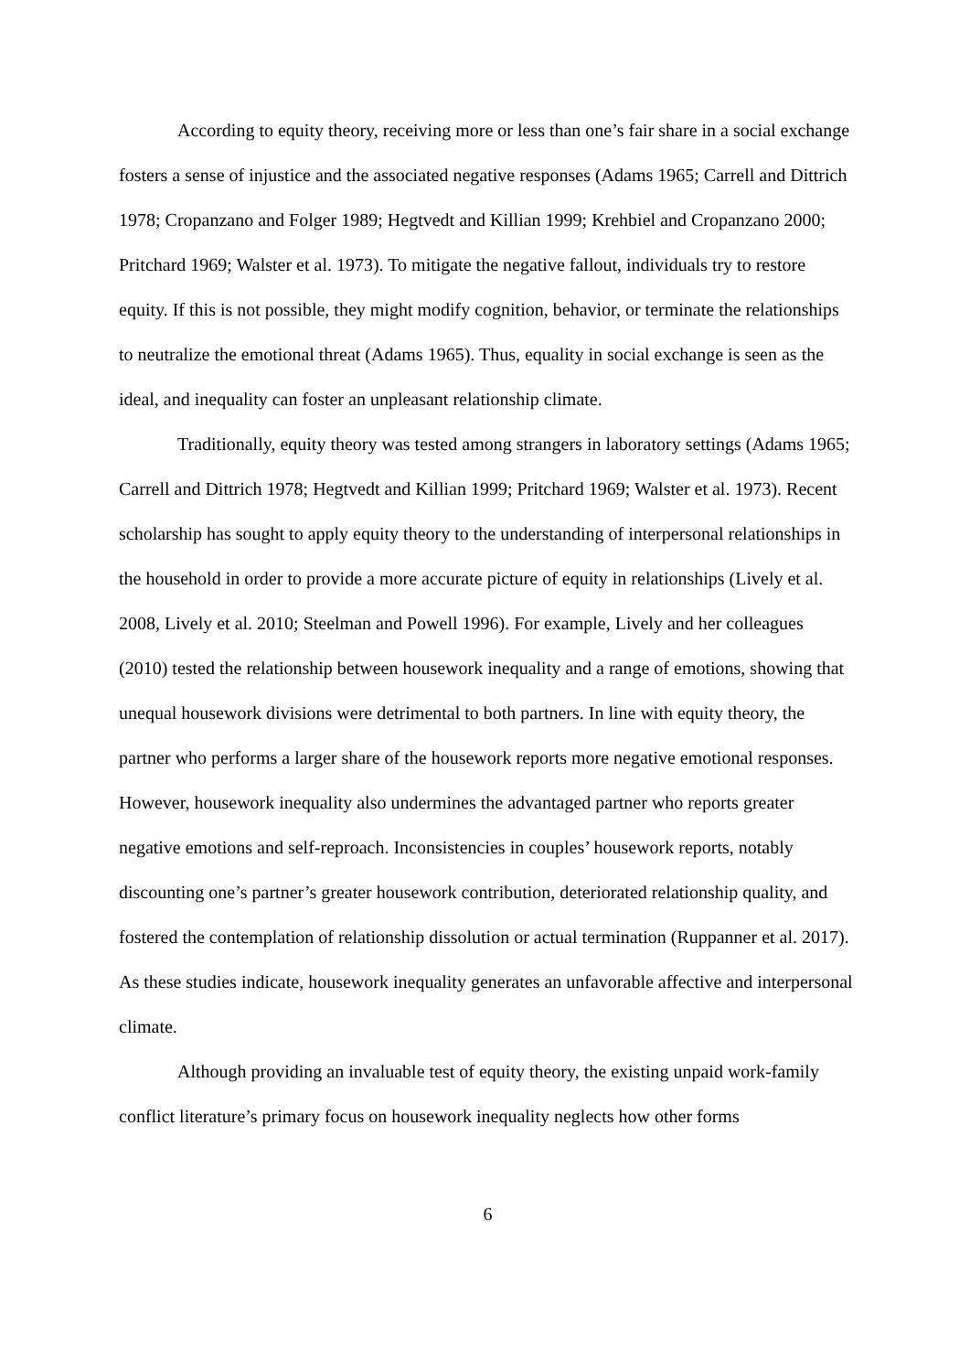According to equity theory, receiving more or less than one’s fair share in a social exchange fosters a sense of injustice and the associated negative responses (Adams 1965; Carrell and Dittrich 1978; Cropanzano and Folger 1989; Hegtvedt and Killian 1999; Krehbiel and Cropanzano 2000; Pritchard 1969; Walster et al. 1973). To mitigate the negative fallout, individuals try to restore equity. If this is not possible, they might modify cognition, behavior, or terminate the relationships to neutralize the emotional threat (Adams 1965). Thus, equality in social exchange is seen as the ideal, and inequality can foster an unpleasant relationship climate.
Traditionally, equity theory was tested among strangers in laboratory settings (Adams 1965; Carrell and Dittrich 1978; Hegtvedt and Killian 1999; Pritchard 1969; Walster et al. 1973). Recent scholarship has sought to apply equity theory to the understanding of interpersonal relationships in the household in order to provide a more accurate picture of equity in relationships (Lively et al. 2008, Lively et al. 2010; Steelman and Powell 1996). For example, Lively and her colleagues (2010) tested the relationship between housework inequality and a range of emotions, showing that unequal housework divisions were detrimental to both partners. In line with equity theory, the partner who performs a larger share of the housework reports more negative emotional responses. However, housework inequality also undermines the advantaged partner who reports greater negative emotions and self-reproach. Inconsistencies in couples’ housework reports, notably discounting one’s partner’s greater housework contribution, deteriorated relationship quality, and fostered the contemplation of relationship dissolution or actual termination (Ruppanner et al. 2017). As these studies indicate, housework inequality generates an unfavorable affective and interpersonal climate.
Although providing an invaluable test of equity theory, the existing unpaid work-family conflict literature’s primary focus on housework inequality neglects how other forms
6